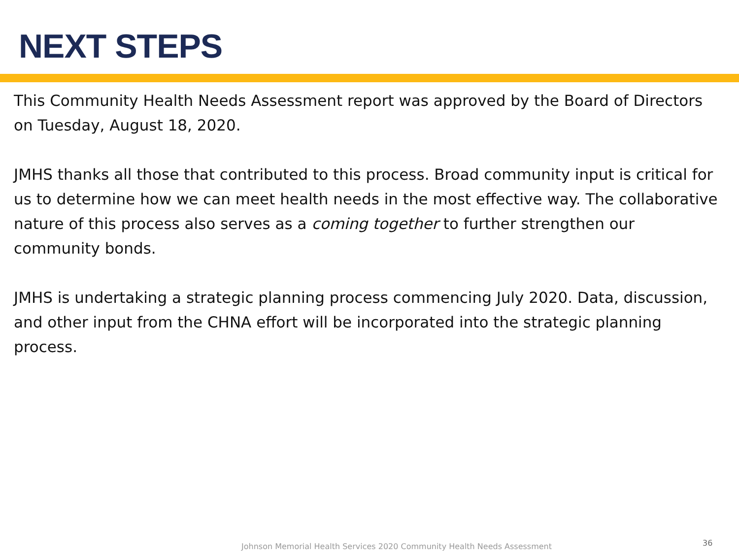NEXT STEPS
This Community Health Needs Assessment report was approved by the Board of Directors on Tuesday, August 18, 2020.
JMHS thanks all those that contributed to this process. Broad community input is critical for us to determine how we can meet health needs in the most effective way. The collaborative nature of this process also serves as a coming together to further strengthen our community bonds.
JMHS is undertaking a strategic planning process commencing July 2020. Data, discussion, and other input from the CHNA effort will be incorporated into the strategic planning process.
Johnson Memorial Health Services 2020 Community Health Needs Assessment
36